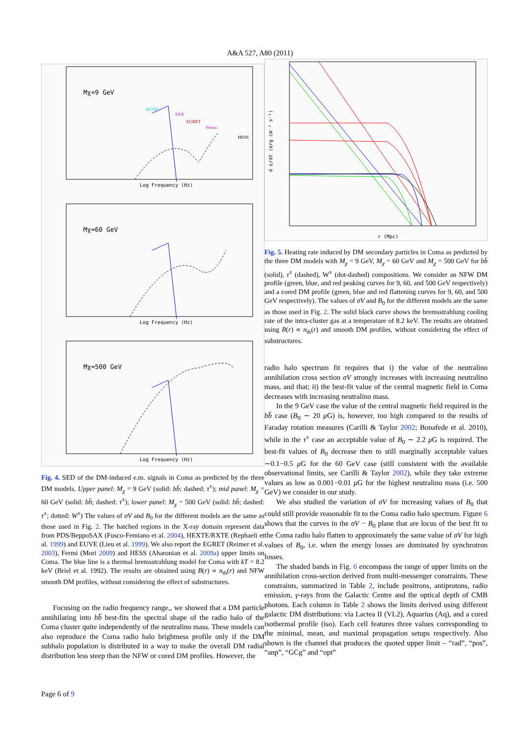A&A 527, A80 (2011)
Mχ=9 GeV
Mχ=60 GeV
Mχ=500 GeV
Log Frequency (Hz)
Log Frequency (Hz)
Log Frequency (Hz)
EUVE
SAX
EGRET
Fermi
HESS
Fig. 4. SED of the DM-induced e.m. signals in Coma as predicted by the three DM models. Upper panel: M<sub>χ</sub> = 9 GeV (solid: bb̄; dashed: τ<sup>±</sup>); mid panel: M<sub>χ</sub> = 60 GeV (solid: bb̄; dashed: τ<sup>±</sup>); lower panel: M<sub>χ</sub> = 500 GeV (solid: bb̄; dashed: τ<sup>±</sup>; dotted: W<sup>±</sup>) The values of σV and B<sub>0</sub> for the different models are the same as those used in Fig. 2. The hatched regions in the X-ray domain represent data from PDS/BeppoSAX (Fusco-Femiano et al. 2004), HEXTE/RXTE (Rephaeli et al. 1999) and EUVE (Lieu et al. 1999). We also report the EGRET (Reimer et al. 2003), Fermi (Mori 2009) and HESS (Aharonian et al. 2009a) upper limits on Coma. The blue line is a thermal bremsstrahlung model for Coma with kT = 8.2 keV (Briel et al. 1992). The results are obtained using B(r) ∝ n<sub>th</sub>(r) and NFW smooth DM profiles, without considering the effect of substructures.
Focusing on the radio frequency range,, we showed that a DM particle annihilating into bb̄ best-fits the spectral shape of the radio halo of the Coma cluster quite independently of the neutralino mass. These models can also reproduce the Coma radio halo brightness profile only if the DM subhalo population is distributed in a way to make the overall DM radial distribution less steep than the NFW or cored DM profiles. However, the
r (Mpc)
d ε/dt (erg cm⁻³ s⁻¹)
Fig. 5. Heating rate induced by DM secondary particles in Coma as predicted by the three DM models with M<sub>χ</sub> = 9 GeV, M<sub>χ</sub> = 60 GeV and M<sub>χ</sub> = 500 GeV for bb̄ (solid), τ<sup>±</sup> (dashed), W<sup>±</sup> (dot-dashed) compositions. We consider an NFW DM profile (green, blue, and red peaking curves for 9, 60, and 500 GeV respectively) and a cored DM profile (green, blue and red flattening curves for 9, 60, and 500 GeV respectively). The values of σV and B<sub>0</sub> for the different models are the same as those used in Fig. 2. The solid black curve shows the bremsstrahlung cooling rate of the intra-cluster gas at a temperature of 8.2 keV. The results are obtained using B(r) ∝ n<sub>th</sub>(r) and smooth DM profiles, without considering the effect of substructures.
radio halo spectrum fit requires that i) the value of the neutralino annihilation cross section σV strongly increases with increasing neutralino mass, and that; ii) the best-fit value of the central magnetic field in Coma decreases with increasing neutralino mass.
In the 9 GeV case the value of the central magnetic field required in the bb̄ case (B<sub>0</sub> ∼ 20 μ G) is, however, too high compared to the results of Faraday rotation measures (Carilli & Taylor 2002; Bonafede et al. 2010), while in the τ<sup>±</sup> case an acceptable value of B<sub>0</sub> ∼ 2.2 μ G is required. The best-fit values of B<sub>0</sub> decrease then to still marginally acceptable values ∼0.1−0.5 μ G for the 60 GeV case (still consistent with the available observational limits, see Carilli & Taylor 2002), while they take extreme values as low as 0.001−0.01 μ G for the highest neutralino mass (i.e. 500 GeV) we consider in our study.
We also studied the variation of σV for increasing values of B<sub>0</sub> that could still provide reasonable fit to the Coma radio halo spectrum. Figure 6 shows that the curves in the σV − B<sub>0</sub> plane that are locus of the best fit to the Coma radio halo flatten to approximately the same value of σV for high values of B<sub>0</sub>, i.e. when the energy losses are dominated by synchrotron losses.
The shaded bands in Fig. 6 encompass the range of upper limits on the annihilation cross-section derived from multi-messenger constraints. These constraints, summarized in Table 2, include positrons, antiprotons, radio emission, γ-rays from the Galactic Centre and the optical depth of CMB photons. Each column in Table 2 shows the limits derived using different galactic DM distributions: via Lactea II (VL2), Aquarius (Aq), and a cored isothermal profile (iso). Each cell features three values corresponding to the minimal, mean, and maximal propagation setups respectively. Also shown is the channel that produces the quoted upper limit – “rad”, “pos”, “anp”, “GCg” and “opt”
Page 6 of 9